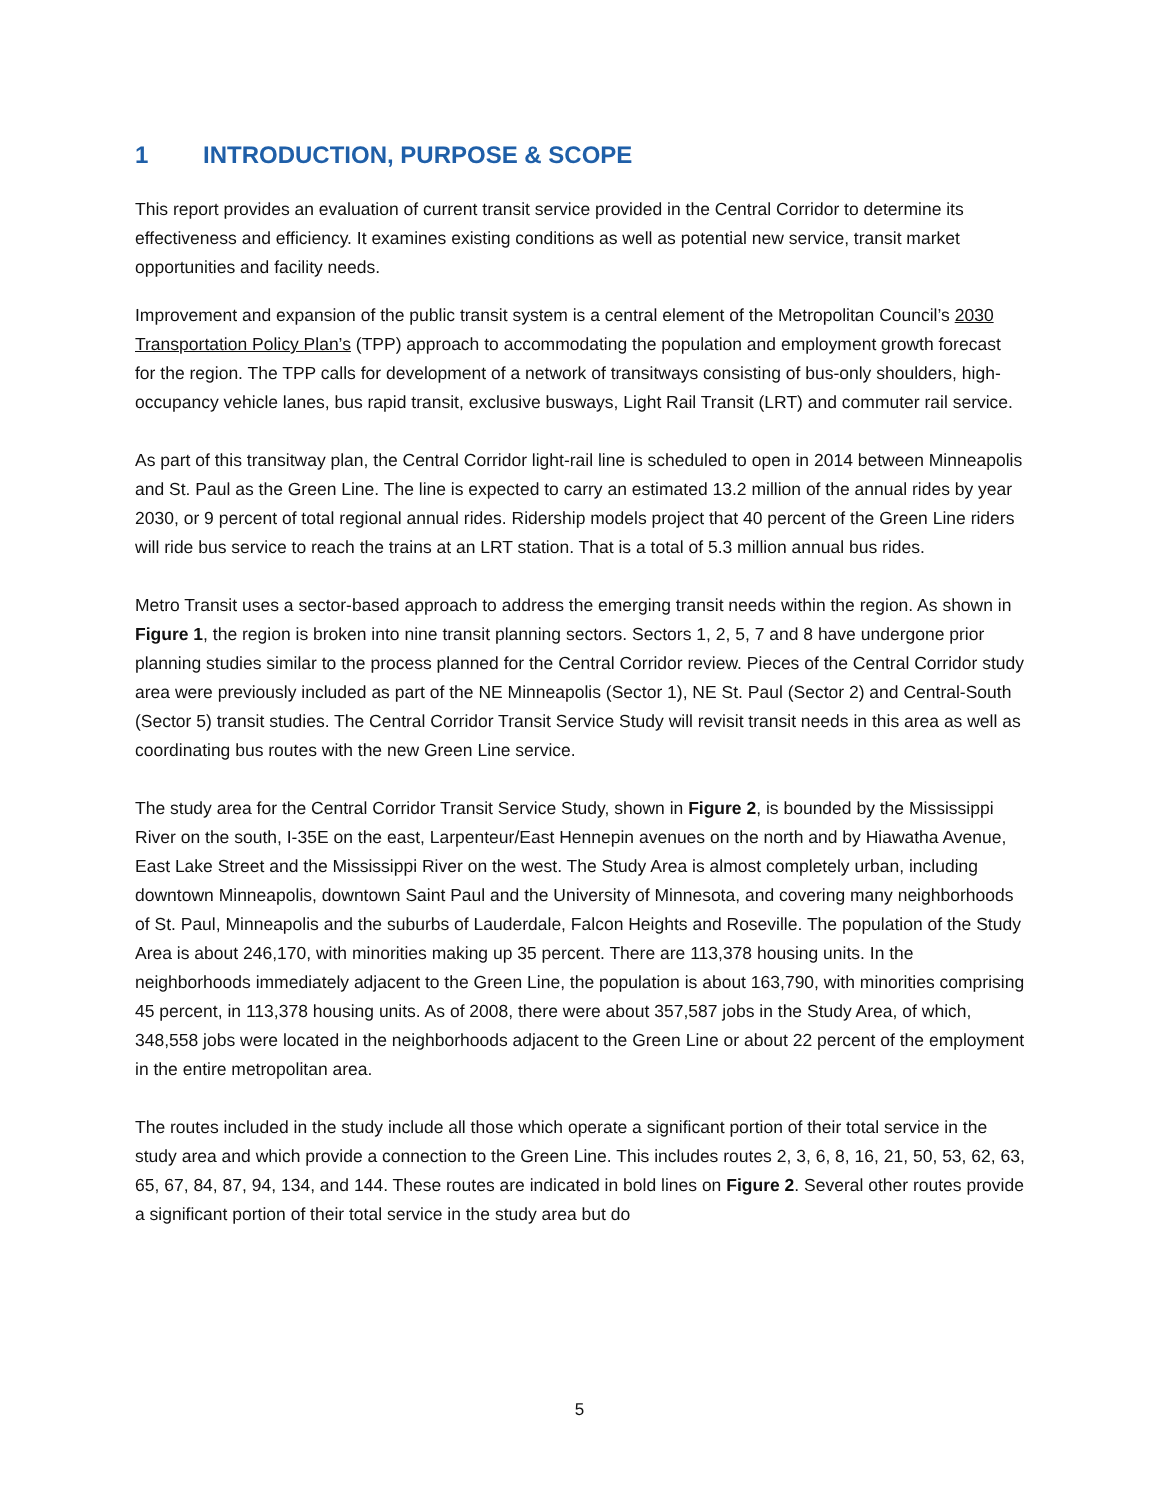1 INTRODUCTION, PURPOSE & SCOPE
This report provides an evaluation of current transit service provided in the Central Corridor to determine its effectiveness and efficiency. It examines existing conditions as well as potential new service, transit market opportunities and facility needs.
Improvement and expansion of the public transit system is a central element of the Metropolitan Council’s 2030 Transportation Policy Plan’s (TPP) approach to accommodating the population and employment growth forecast for the region. The TPP calls for development of a network of transitways consisting of bus-only shoulders, high-occupancy vehicle lanes, bus rapid transit, exclusive busways, Light Rail Transit (LRT) and commuter rail service.
As part of this transitway plan, the Central Corridor light-rail line is scheduled to open in 2014 between Minneapolis and St. Paul as the Green Line. The line is expected to carry an estimated 13.2 million of the annual rides by year 2030, or 9 percent of total regional annual rides. Ridership models project that 40 percent of the Green Line riders will ride bus service to reach the trains at an LRT station. That is a total of 5.3 million annual bus rides.
Metro Transit uses a sector-based approach to address the emerging transit needs within the region. As shown in Figure 1, the region is broken into nine transit planning sectors. Sectors 1, 2, 5, 7 and 8 have undergone prior planning studies similar to the process planned for the Central Corridor review. Pieces of the Central Corridor study area were previously included as part of the NE Minneapolis (Sector 1), NE St. Paul (Sector 2) and Central-South (Sector 5) transit studies. The Central Corridor Transit Service Study will revisit transit needs in this area as well as coordinating bus routes with the new Green Line service.
The study area for the Central Corridor Transit Service Study, shown in Figure 2, is bounded by the Mississippi River on the south, I-35E on the east, Larpenteur/East Hennepin avenues on the north and by Hiawatha Avenue, East Lake Street and the Mississippi River on the west. The Study Area is almost completely urban, including downtown Minneapolis, downtown Saint Paul and the University of Minnesota, and covering many neighborhoods of St. Paul, Minneapolis and the suburbs of Lauderdale, Falcon Heights and Roseville. The population of the Study Area is about 246,170, with minorities making up 35 percent. There are 113,378 housing units. In the neighborhoods immediately adjacent to the Green Line, the population is about 163,790, with minorities comprising 45 percent, in 113,378 housing units. As of 2008, there were about 357,587 jobs in the Study Area, of which, 348,558 jobs were located in the neighborhoods adjacent to the Green Line or about 22 percent of the employment in the entire metropolitan area.
The routes included in the study include all those which operate a significant portion of their total service in the study area and which provide a connection to the Green Line. This includes routes 2, 3, 6, 8, 16, 21, 50, 53, 62, 63, 65, 67, 84, 87, 94, 134, and 144. These routes are indicated in bold lines on Figure 2. Several other routes provide a significant portion of their total service in the study area but do
5